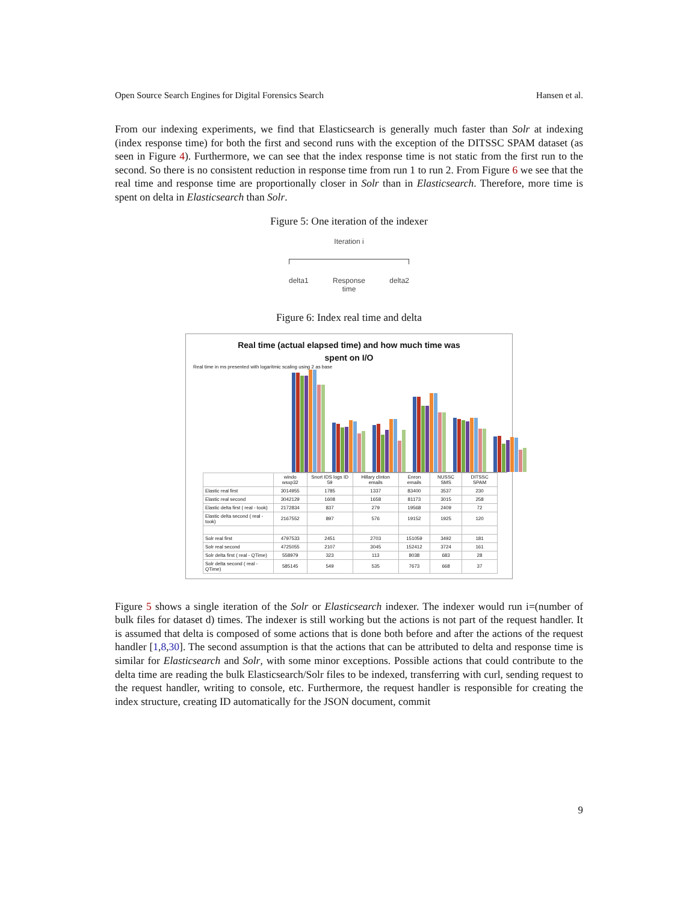Open Source Search Engines for Digital Forensics Search Hansen et al.
From our indexing experiments, we find that Elasticsearch is generally much faster than Solr at indexing (index response time) for both the first and second runs with the exception of the DITSSC SPAM dataset (as seen in Figure 4). Furthermore, we can see that the index response time is not static from the first run to the second. So there is no consistent reduction in response time from run 1 to run 2. From Figure 6 we see that the real time and response time are proportionally closer in Solr than in Elasticsearch. Therefore, more time is spent on delta in Elasticsearch than Solr.
Figure 5: One iteration of the indexer
Iteration i
delta1 Response
time delta2
Figure 6: Index real time and delta
Real time (actual elapsed time) and how much time was
spent on I/O
Real time in ms presented with logaritmic scaling using 2 as base
| | windo wsxp32 | Snort IDS logs ID 59 | Hillary clinton emails | Enron emails | NUSSC SMS | DITSSC SPAM |
| --- | --- | --- | --- | --- | --- | --- |
| Elastic real first | 3014955 | 1785 | 1337 | 83400 | 3537 | 230 |
| Elastic real second | 3042129 | 1608 | 1658 | 81173 | 3015 | 258 |
| Elastic delta first ( real - took) | 2172834 | 837 | 279 | 19568 | 2409 | 72 |
| Elastic delta second ( real - took) | 2167552 | 897 | 576 | 19152 | 1925 | 120 |
| Solr real first | 4797533 | 2451 | 2703 | 151059 | 3492 | 181 |
| Solr real second | 4725055 | 2107 | 3045 | 152412 | 3724 | 161 |
| Solr delta first ( real - QTime) | 558979 | 323 | 113 | 8038 | 683 | 28 |
| Solr delta second ( real - QTime) | 585145 | 549 | 535 | 7673 | 668 | 37 |
Figure 5 shows a single iteration of the Solr or Elasticsearch indexer. The indexer would run i=(number of bulk files for dataset d) times. The indexer is still working but the actions is not part of the request handler. It is assumed that delta is composed of some actions that is done both before and after the actions of the request handler [1,8,30]. The second assumption is that the actions that can be attributed to delta and response time is similar for Elasticsearch and Solr, with some minor exceptions. Possible actions that could contribute to the delta time are reading the bulk Elasticsearch/Solr files to be indexed, transferring with curl, sending request to the request handler, writing to console, etc. Furthermore, the request handler is responsible for creating the index structure, creating ID automatically for the JSON document, commit
9